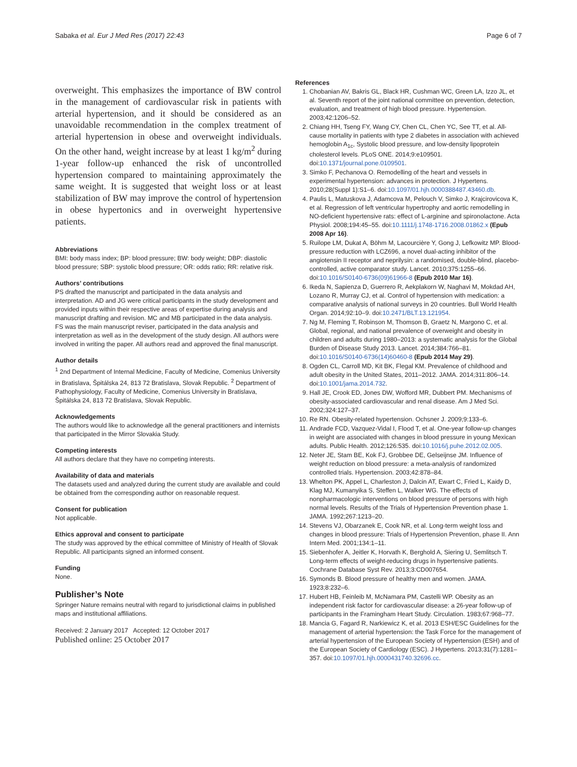Sabaka et al. Eur J Med Res (2017) 22:43 Page 6 of 7
overweight. This emphasizes the importance of BW control in the management of cardiovascular risk in patients with arterial hypertension, and it should be considered as an unavoidable recommendation in the complex treatment of arterial hypertension in obese and overweight individuals. On the other hand, weight increase by at least 1 kg/m<sup>2</sup> during 1-year follow-up enhanced the risk of uncontrolled hypertension compared to maintaining approximately the same weight. It is suggested that weight loss or at least stabilization of BW may improve the control of hypertension in obese hypertonics and in overweight hypertensive patients.
Abbreviations
BMI: body mass index; BP: blood pressure; BW: body weight; DBP: diastolic blood pressure; SBP: systolic blood pressure; OR: odds ratio; RR: relative risk.
Authors’ contributions
PS drafted the manuscript and participated in the data analysis and interpretation. AD and JG were critical participants in the study development and provided inputs within their respective areas of expertise during analysis and manuscript drafting and revision. MC and MB participated in the data analysis. FS was the main manuscript reviser, participated in the data analysis and interpretation as well as in the development of the study design. All authors were involved in writing the paper. All authors read and approved the final manuscript.
Author details
<sup>1</sup> 2nd Department of Internal Medicine, Faculty of Medicine, Comenius University in Bratislava, Špitálska 24, 813 72 Bratislava, Slovak Republic. <sup>2</sup> Department of Pathophysiology, Faculty of Medicine, Comenius University in Bratislava, Špitálska 24, 813 72 Bratislava, Slovak Republic.
Acknowledgements
The authors would like to acknowledge all the general practitioners and internists that participated in the Mirror Slovakia Study.
Competing interests
All authors declare that they have no competing interests.
Availability of data and materials
The datasets used and analyzed during the current study are available and could be obtained from the corresponding author on reasonable request.
Consent for publication
Not applicable.
Ethics approval and consent to participate
The study was approved by the ethical committee of Ministry of Health of Slovak Republic. All participants signed an informed consent.
Funding
None.
Publisher’s Note
Springer Nature remains neutral with regard to jurisdictional claims in published maps and institutional affiliations.
Received: 2 January 2017 Accepted: 12 October 2017
Published online: 25 October 2017
References
1. Chobanian AV, Bakris GL, Black HR, Cushman WC, Green LA, Izzo JL, et al. Seventh report of the joint national committee on prevention, detection, evaluation, and treatment of high blood pressure. Hypertension. 2003;42:1206–52.
2. Chiang HH, Tseng FY, Wang CY, Chen CL, Chen YC, See TT, et al. All-cause mortality in patients with type 2 diabetes in association with achieved hemoglobin A<sub>1c</sub>, Systolic blood pressure, and low-density lipoprotein cholesterol levels. PLoS ONE. 2014;9:e109501. doi:10.1371/journal.pone.0109501.
3. Simko F, Pechanova O. Remodelling of the heart and vessels in experimental hypertension: advances in protection. J Hypertens. 2010;28(Suppl 1):S1–6. doi:10.1097/01.hjh.0000388487.43460.db.
4. Paulis L, Matuskova J, Adamcova M, Pelouch V, Simko J, Krajcirovicova K, et al. Regression of left ventricular hypertrophy and aortic remodelling in NO-deficient hypertensive rats: effect of L-arginine and spironolactone. Acta Physiol. 2008;194:45–55. doi:10.1111/j.1748-1716.2008.01862.x (Epub 2008 Apr 16).
5. Ruilope LM, Dukat A, Böhm M, Lacourcière Y, Gong J, Lefkowitz MP. Blood-pressure reduction with LCZ696, a novel dual-acting inhibitor of the angiotensin II receptor and neprilysin: a randomised, double-blind, placebo-controlled, active comparator study. Lancet. 2010;375:1255–66. doi:10.1016/S0140-6736(09)61966-8 (Epub 2010 Mar 16).
6. Ikeda N, Sapienza D, Guerrero R, Aekplakorn W, Naghavi M, Mokdad AH, Lozano R, Murray CJ, et al. Control of hypertension with medication: a comparative analysis of national surveys in 20 countries. Bull World Health Organ. 2014;92:10–9. doi:10.2471/BLT.13.121954.
7. Ng M, Fleming T, Robinson M, Thomson B, Graetz N, Margono C, et al. Global, regional, and national prevalence of overweight and obesity in children and adults during 1980–2013: a systematic analysis for the Global Burden of Disease Study 2013. Lancet. 2014;384:766–81. doi:10.1016/S0140-6736(14)60460-8 (Epub 2014 May 29).
8. Ogden CL, Carroll MD, Kit BK, Flegal KM. Prevalence of childhood and adult obesity in the United States, 2011–2012. JAMA. 2014;311:806–14. doi:10.1001/jama.2014.732.
9. Hall JE, Crook ED, Jones DW, Wofford MR, Dubbert PM. Mechanisms of obesity-associated cardiovascular and renal disease. Am J Med Sci. 2002;324:127–37.
10. Re RN. Obesity-related hypertension. Ochsner J. 2009;9:133–6.
11. Andrade FCD, Vazquez-Vidal I, Flood T, et al. One-year follow-up changes in weight are associated with changes in blood pressure in young Mexican adults. Public Health. 2012;126:535. doi:10.1016/j.puhe.2012.02.005.
12. Neter JE, Stam BE, Kok FJ, Grobbee DE, Gelseijnse JM. Influence of weight reduction on blood pressure: a meta-analysis of randomized controlled trials. Hypertension. 2003;42:878–84.
13. Whelton PK, Appel L, Charleston J, Dalcin AT, Ewart C, Fried L, Kaidy D, Klag MJ, Kumanyika S, Steffen L, Walker WG. The effects of nonpharmacologic interventions on blood pressure of persons with high normal levels. Results of the Trials of Hypertension Prevention phase 1. JAMA. 1992;267:1213–20.
14. Stevens VJ, Obarzanek E, Cook NR, et al. Long-term weight loss and changes in blood pressure: Trials of Hypertension Prevention, phase II. Ann Intern Med. 2001;134:1–11.
15. Siebenhofer A, Jeitler K, Horvath K, Berghold A, Siering U, Semlitsch T. Long-term effects of weight-reducing drugs in hypertensive patients. Cochrane Database Syst Rev. 2013;3:CD007654.
16. Symonds B. Blood pressure of healthy men and women. JAMA. 1923;8:232–6.
17. Hubert HB, Feinleib M, McNamara PM, Castelli WP. Obesity as an independent risk factor for cardiovascular disease: a 26-year follow-up of participants in the Framingham Heart Study. Circulation. 1983;67:968–77.
18. Mancia G, Fagard R, Narkiewicz K, et al. 2013 ESH/ESC Guidelines for the management of arterial hypertension: the Task Force for the management of arterial hypertension of the European Society of Hypertension (ESH) and of the European Society of Cardiology (ESC). J Hypertens. 2013;31(7):1281–357. doi:10.1097/01.hjh.0000431740.32696.cc.